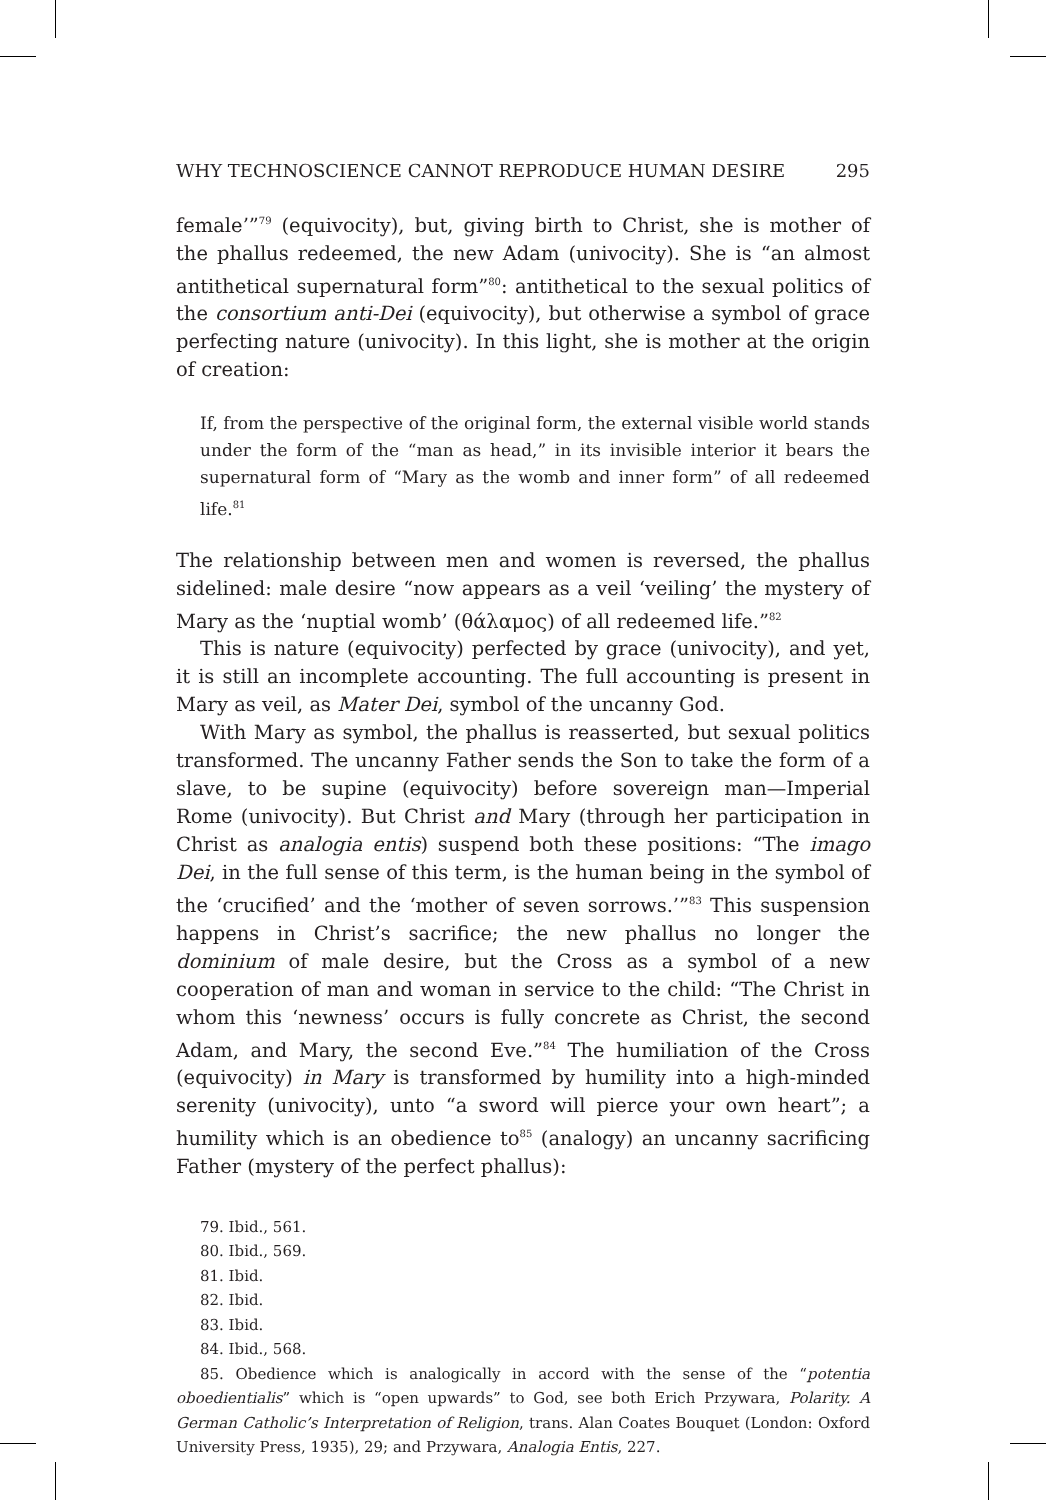WHY TECHNOSCIENCE CANNOT REPRODUCE HUMAN DESIRE 295
female’”<sup>79</sup> (equivocity), but, giving birth to Christ, she is mother of the phallus redeemed, the new Adam (univocity). She is “an almost antithetical supernatural form”<sup>80</sup>: antithetical to the sexual politics of the consortium anti-Dei (equivocity), but otherwise a symbol of grace perfecting nature (univocity). In this light, she is mother at the origin of creation:
If, from the perspective of the original form, the external visible world stands under the form of the “man as head,” in its invisible interior it bears the supernatural form of “Mary as the womb and inner form” of all redeemed life.<sup>81</sup>
The relationship between men and women is reversed, the phallus sidelined: male desire “now appears as a veil ‘veiling’ the mystery of Mary as the ‘nuptial womb’ (θάλαμος) of all redeemed life.”<sup>82</sup>
This is nature (equivocity) perfected by grace (univocity), and yet, it is still an incomplete accounting. The full accounting is present in Mary as veil, as Mater Dei, symbol of the uncanny God.
With Mary as symbol, the phallus is reasserted, but sexual politics transformed. The uncanny Father sends the Son to take the form of a slave, to be supine (equivocity) before sovereign man—Imperial Rome (univocity). But Christ and Mary (through her participation in Christ as analogia entis) suspend both these positions: “The imago Dei, in the full sense of this term, is the human being in the symbol of the ‘crucified’ and the ‘mother of seven sorrows.’”<sup>83</sup> This suspension happens in Christ’s sacrifice; the new phallus no longer the dominium of male desire, but the Cross as a symbol of a new cooperation of man and woman in service to the child: “The Christ in whom this ‘newness’ occurs is fully concrete as Christ, the second Adam, and Mary, the second Eve.”<sup>84</sup> The humiliation of the Cross (equivocity) in Mary is transformed by humility into a high-minded serenity (univocity), unto “a sword will pierce your own heart”; a humility which is an obedience to<sup>85</sup> (analogy) an uncanny sacrificing Father (mystery of the perfect phallus):
79. Ibid., 561.
80. Ibid., 569.
81. Ibid.
82. Ibid.
83. Ibid.
84. Ibid., 568.
85. Obedience which is analogically in accord with the sense of the “potentia oboedientialis” which is “open upwards” to God, see both Erich Przywara, Polarity. A German Catholic’s Interpretation of Religion, trans. Alan Coates Bouquet (London: Oxford University Press, 1935), 29; and Przywara, Analogia Entis, 227.